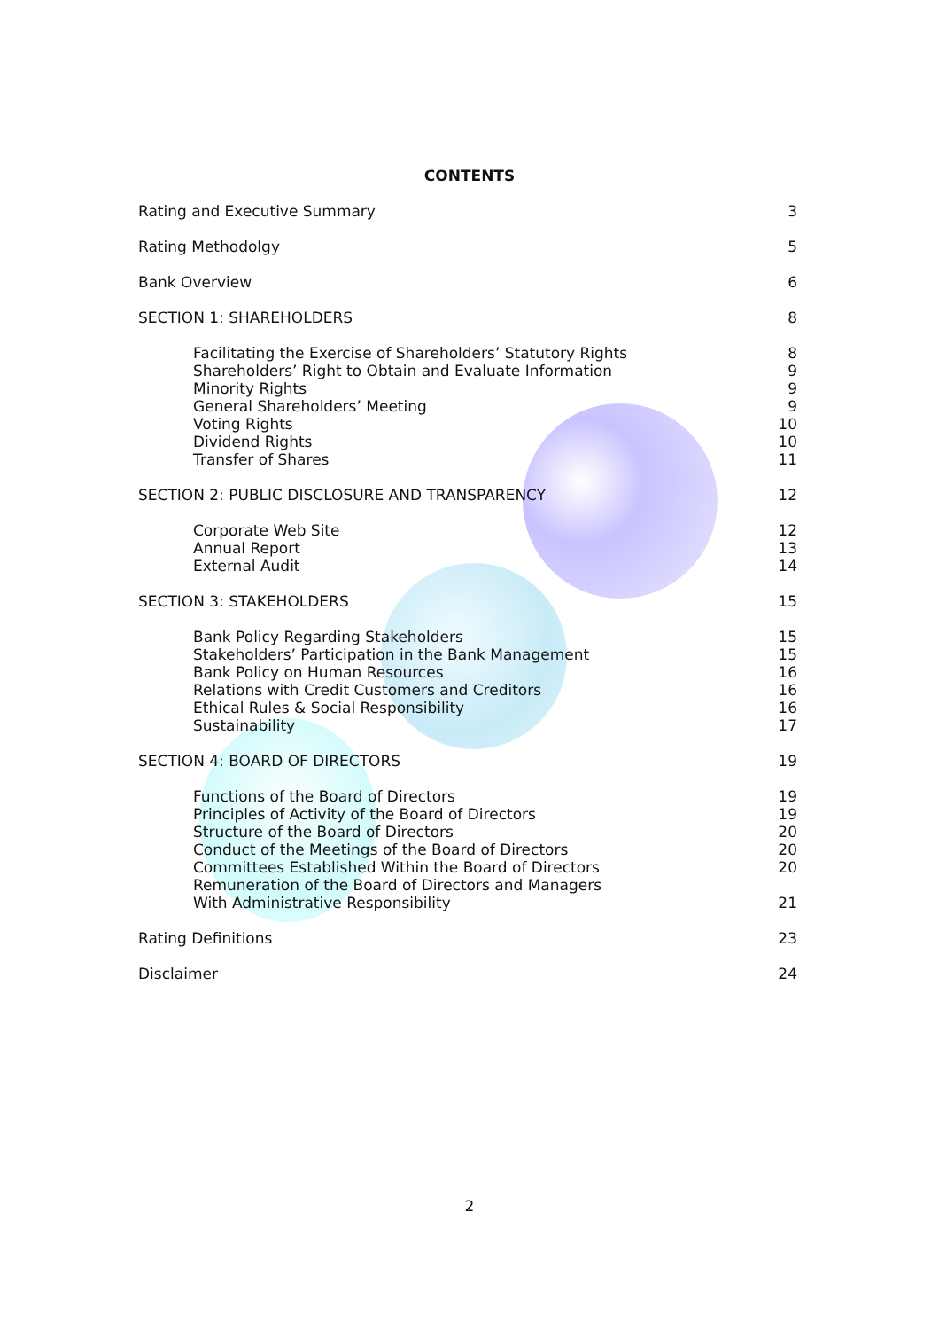CONTENTS
Rating and Executive Summary 3
Rating Methodolgy 5
Bank Overview 6
SECTION 1: SHAREHOLDERS 8
Facilitating the Exercise of Shareholders’ Statutory Rights 8
Shareholders’ Right to Obtain and Evaluate Information 9
Minority Rights 9
General Shareholders’ Meeting 9
Voting Rights 10
Dividend Rights 10
Transfer of Shares 11
SECTION 2: PUBLIC DISCLOSURE AND TRANSPARENCY 12
Corporate Web Site 12
Annual Report 13
External Audit 14
SECTION 3: STAKEHOLDERS 15
Bank Policy Regarding Stakeholders 15
Stakeholders’ Participation in the Bank Management 15
Bank Policy on Human Resources 16
Relations with Credit Customers and Creditors 16
Ethical Rules & Social Responsibility 16
Sustainability 17
SECTION 4: BOARD OF DIRECTORS 19
Functions of the Board of Directors 19
Principles of Activity of the Board of Directors 19
Structure of the Board of Directors 20
Conduct of the Meetings of the Board of Directors 20
Committees Established Within the Board of Directors 20
Remuneration of the Board of Directors and Managers
With Administrative Responsibility
21
Rating Definitions 23
Disclaimer 24
2